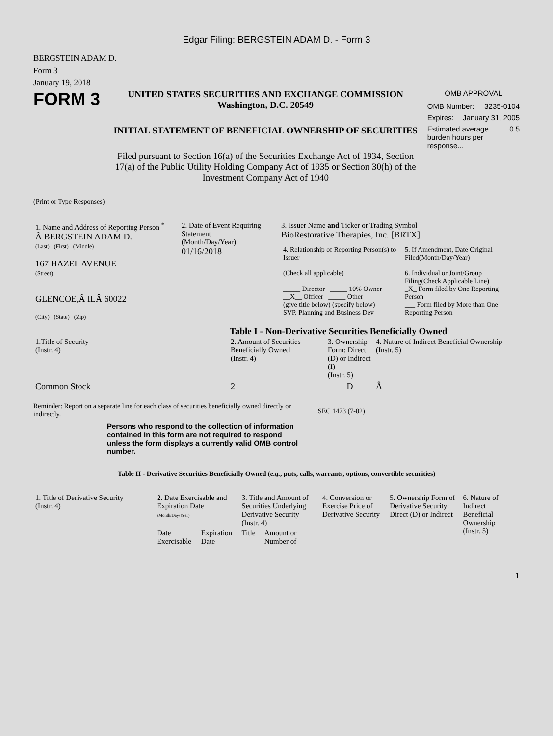Edgar Filing: BERGSTEIN ADAM D. - Form 3
BERGSTEIN ADAM D.
Form 3
January 19, 2018
FORM 3
UNITED STATES SECURITIES AND EXCHANGE COMMISSION
Washington, D.C. 20549
INITIAL STATEMENT OF BENEFICIAL OWNERSHIP OF SECURITIES
Filed pursuant to Section 16(a) of the Securities Exchange Act of 1934, Section 17(a) of the Public Utility Holding Company Act of 1935 or Section 30(h) of the Investment Company Act of 1940
OMB APPROVAL
OMB Number: 3235-0104
Expires: January 31, 2005
Estimated average burden hours per response... 0.5
(Print or Type Responses)
| 1. Name and Address of Reporting Person <sup>*</sup> Â BERGSTEIN ADAM D. (Last) (First) (Middle) 167 HAZEL AVENUE (Street) GLENCOE,Â ILÂ 60022 (City) (State) (Zip) | 2. Date of Event Requiring Statement (Month/Day/Year) 01/16/2018 | 3. Issuer Name and Ticker or Trading Symbol BioRestorative Therapies, Inc. [BRTX] / 4. Relationship of Reporting Person(s) to Issuer (Check all applicable) _____ Director _____ 10% Owner __X__ Officer _____ Other (give title below) (specify below) SVP, Planning and Business Dev / 5. If Amendment, Date Original Filed(Month/Day/Year) 6. Individual or Joint/Group Filing(Check Applicable Line) _X_ Form filed by One Reporting Person ___ Form filed by More than One Reporting Person / |
Table I - Non-Derivative Securities Beneficially Owned
| 1.Title of Security (Instr. 4) | 2. Amount of Securities Beneficially Owned (Instr. 4) | 3. Ownership Form: Direct (D) or Indirect (I) (Instr. 5) | 4. Nature of Indirect Beneficial Ownership (Instr. 5) |
| --- | --- | --- | --- |
| Common Stock | 2 | D | Â |
Reminder: Report on a separate line for each class of securities beneficially owned directly or indirectly.
SEC 1473 (7-02)
Persons who respond to the collection of information contained in this form are not required to respond unless the form displays a currently valid OMB control number.
Table II - Derivative Securities Beneficially Owned (e.g., puts, calls, warrants, options, convertible securities)
| 1. Title of Derivative Security (Instr. 4) | 2. Date Exercisable and Expiration Date (Month/Day/Year) | | 3. Title and Amount of Securities Underlying Derivative Security (Instr. 4) | | 4. Conversion or Exercise Price of Derivative Security | 5. Ownership Form of Derivative Security: Direct (D) or Indirect | 6. Nature of Indirect Beneficial Ownership (Instr. 5) |
| --- | --- | --- | --- | --- | --- | --- | --- |
| | Date Exercisable | Expiration Date | Title | Amount or Number of | | | |
1